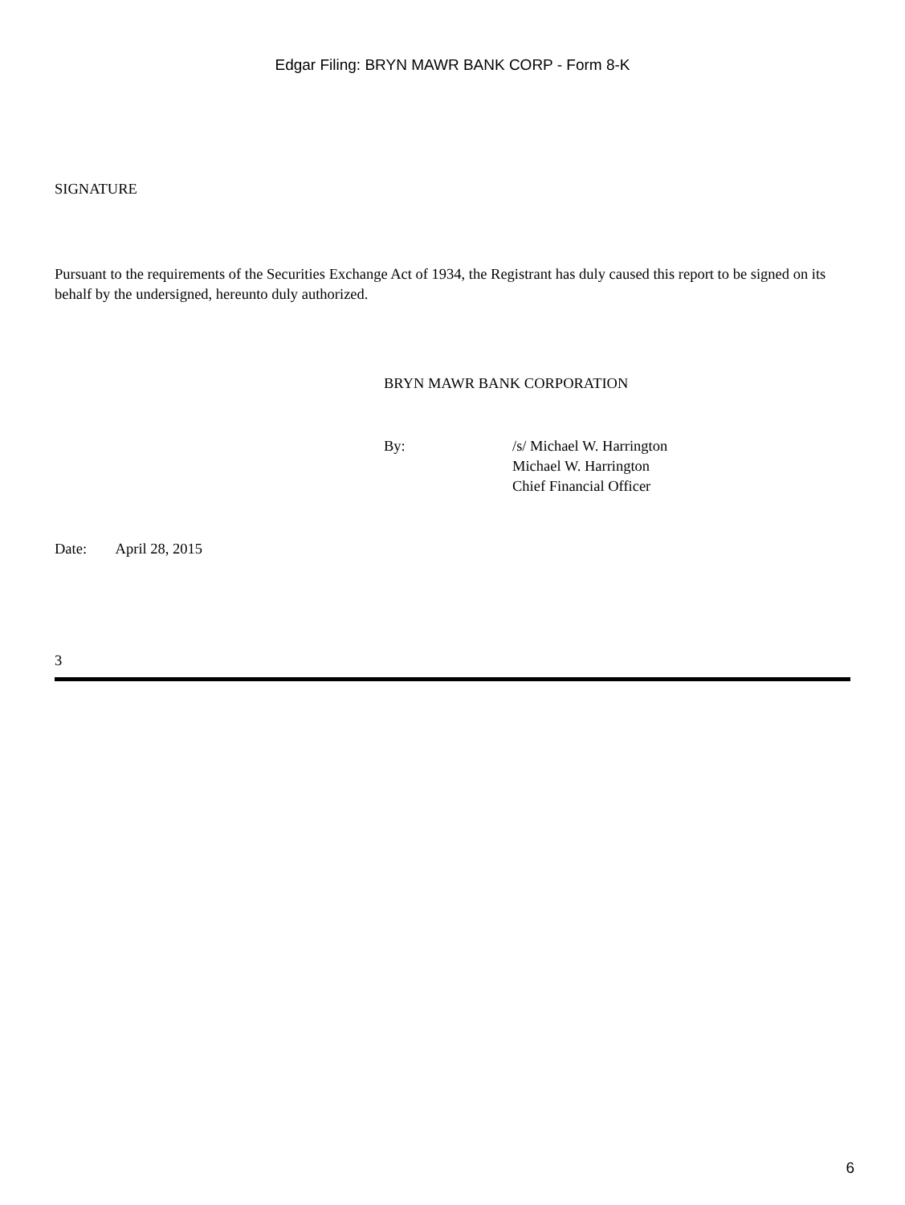Edgar Filing: BRYN MAWR BANK CORP - Form 8-K
SIGNATURE
Pursuant to the requirements of the Securities Exchange Act of 1934, the Registrant has duly caused this report to be signed on its behalf by the undersigned, hereunto duly authorized.
BRYN MAWR BANK CORPORATION
By: /s/ Michael W. Harrington
Michael W. Harrington
Chief Financial Officer
Date: April 28, 2015
3
6